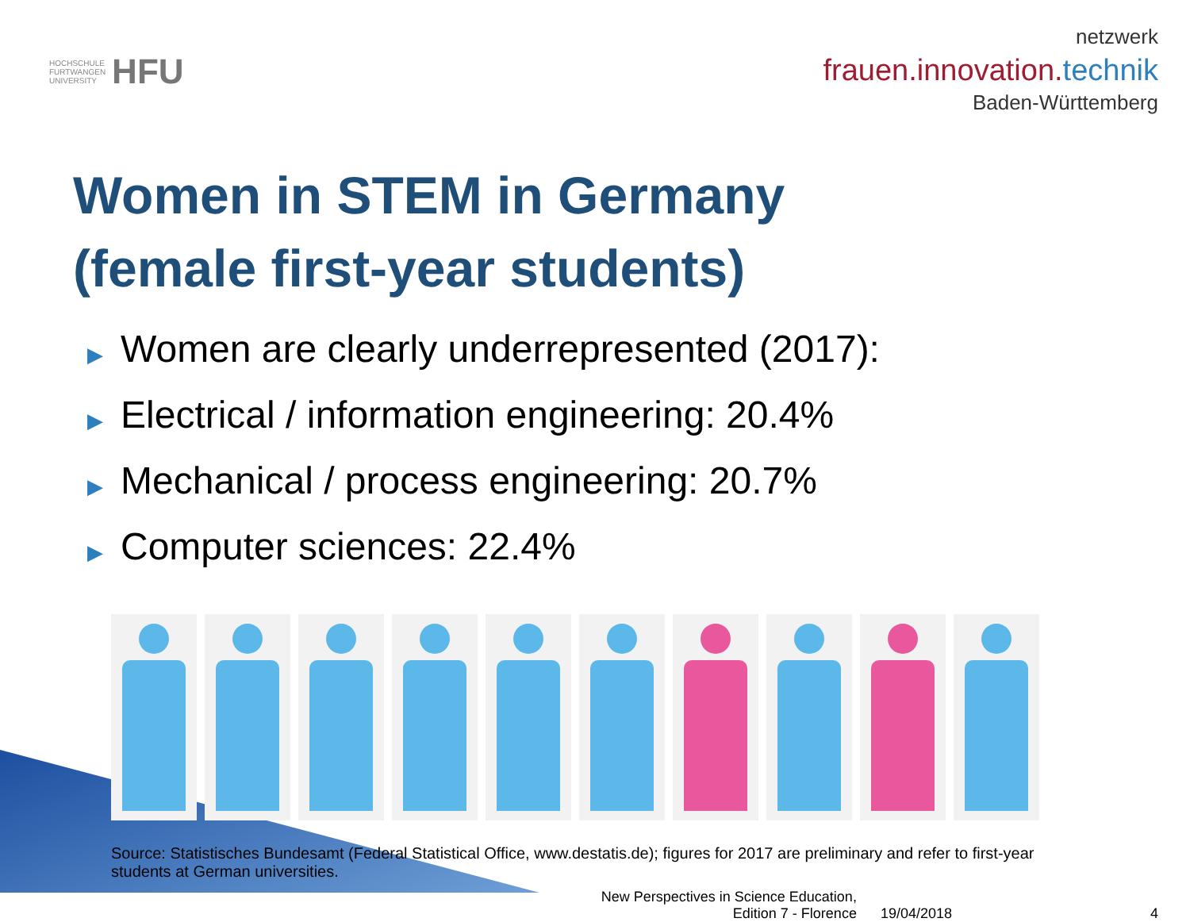HOCHSCHULE
FURTWANGEN
UNIVERSITY
HFU
netzwerk
frauen.innovation.technik
Baden-Württemberg
Women in STEM in Germany
(female first-year students)
▶ Women are clearly underrepresented (2017):
▶ Electrical / information engineering: 20.4%
▶ Mechanical / process engineering: 20.7%
▶ Computer sciences: 22.4%
Source: Statistisches Bundesamt (Federal Statistical Office, www.destatis.de); figures for 2017 are preliminary and refer to first-year students at German universities.
New Perspectives in Science Education,
Edition 7 - Florence
19/04/2018 4